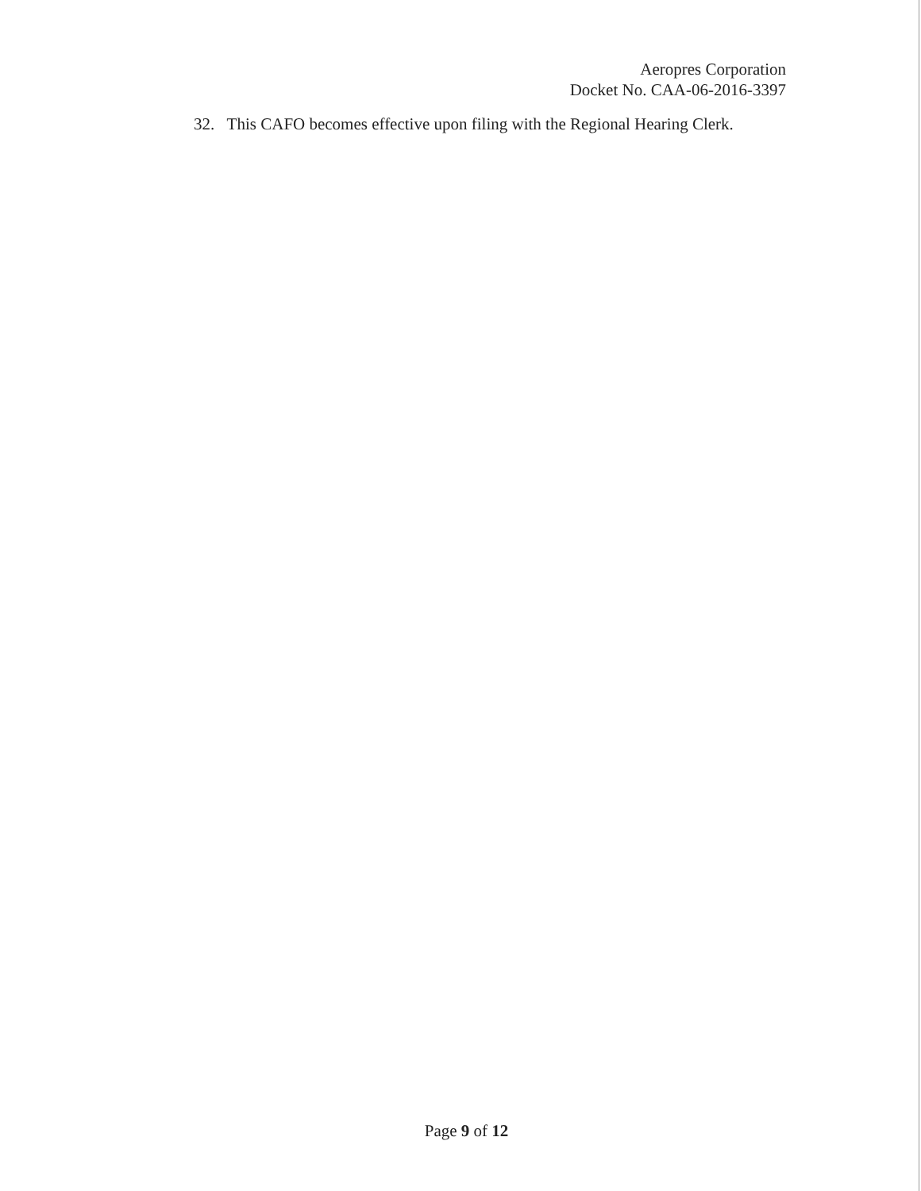Aeropres Corporation
Docket No. CAA-06-2016-3397
32. This CAFO becomes effective upon filing with the Regional Hearing Clerk.
Page 9 of 12